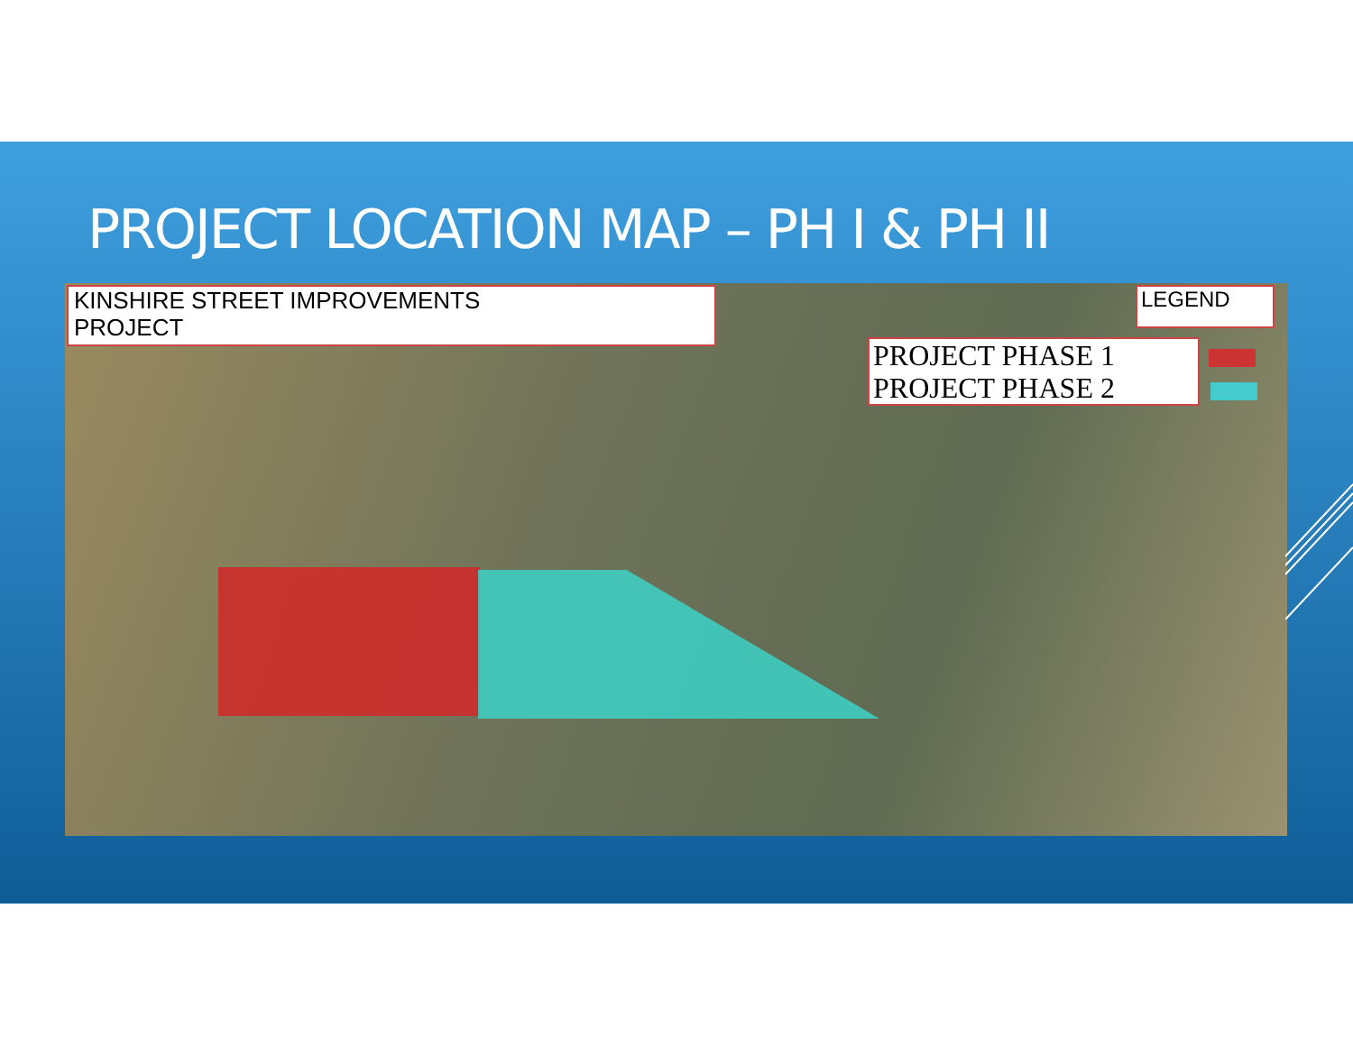PROJECT LOCATION MAP – PH I & PH II
KINSHIRE STREET IMPROVEMENTS
PROJECT
LEGEND
PROJECT PHASE 1
PROJECT PHASE 2